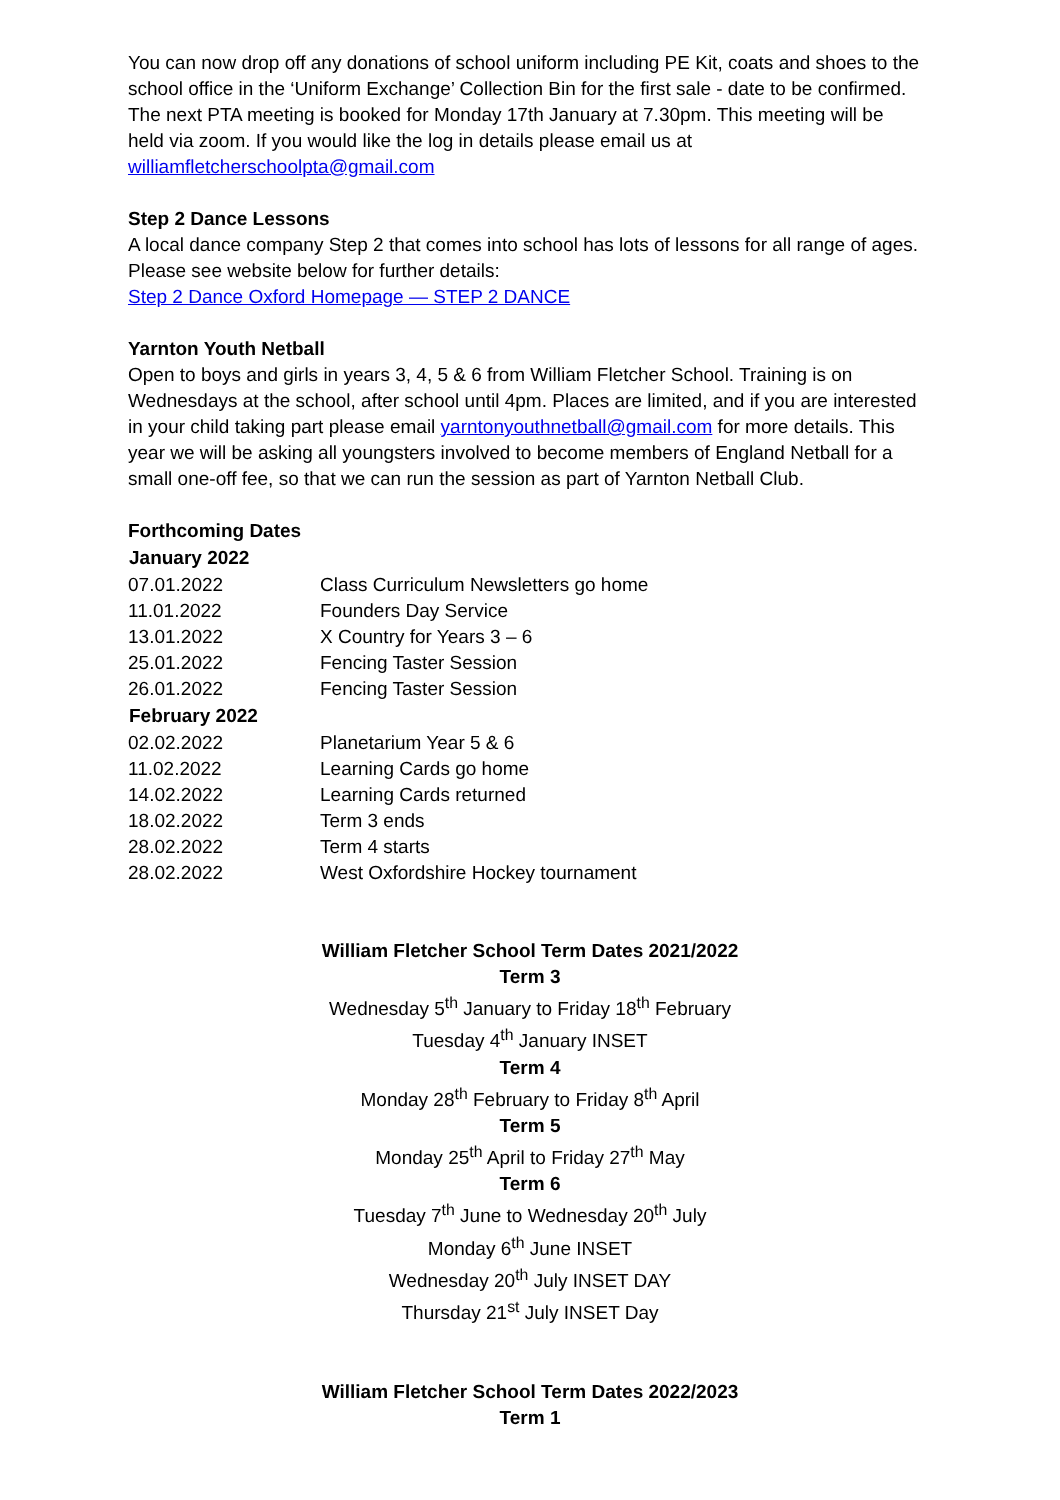You can now drop off any donations of school uniform including PE Kit, coats and shoes to the school office in the ‘Uniform Exchange’ Collection Bin for the first sale - date to be confirmed.
The next PTA meeting is booked for Monday 17th January at 7.30pm. This meeting will be held via zoom. If you would like the log in details please email us at williamfletcherschoolpta@gmail.com
Step 2 Dance Lessons
A local dance company Step 2 that comes into school has lots of lessons for all range of ages. Please see website below for further details:
Step 2 Dance Oxford Homepage — STEP 2 DANCE
Yarnton Youth Netball
Open to boys and girls in years 3, 4, 5 & 6 from William Fletcher School. Training is on Wednesdays at the school, after school until 4pm. Places are limited, and if you are interested in your child taking part please email yarntonyouthnetball@gmail.com for more details. This year we will be asking all youngsters involved to become members of England Netball for a small one-off fee, so that we can run the session as part of Yarnton Netball Club.
Forthcoming Dates
| January 2022 | |
| --- | --- |
| 07.01.2022 | Class Curriculum Newsletters go home |
| 11.01.2022 | Founders Day Service |
| 13.01.2022 | X Country for Years 3 – 6 |
| 25.01.2022 | Fencing Taster Session |
| 26.01.2022 | Fencing Taster Session |
| February 2022 | |
| 02.02.2022 | Planetarium Year 5 & 6 |
| 11.02.2022 | Learning Cards go home |
| 14.02.2022 | Learning Cards returned |
| 18.02.2022 | Term 3 ends |
| 28.02.2022 | Term 4 starts |
| 28.02.2022 | West Oxfordshire Hockey tournament |
William Fletcher School Term Dates 2021/2022
Term 3
Wednesday 5<sup>th</sup> January to Friday 18<sup>th</sup> February
Tuesday 4<sup>th</sup> January INSET
Term 4
Monday 28<sup>th</sup> February to Friday 8<sup>th</sup> April
Term 5
Monday 25<sup>th</sup> April to Friday 27<sup>th</sup> May
Term 6
Tuesday 7<sup>th</sup> June to Wednesday 20<sup>th</sup> July
Monday 6<sup>th</sup> June INSET
Wednesday 20<sup>th</sup> July INSET DAY
Thursday 21<sup>st</sup> July INSET Day
William Fletcher School Term Dates 2022/2023
Term 1